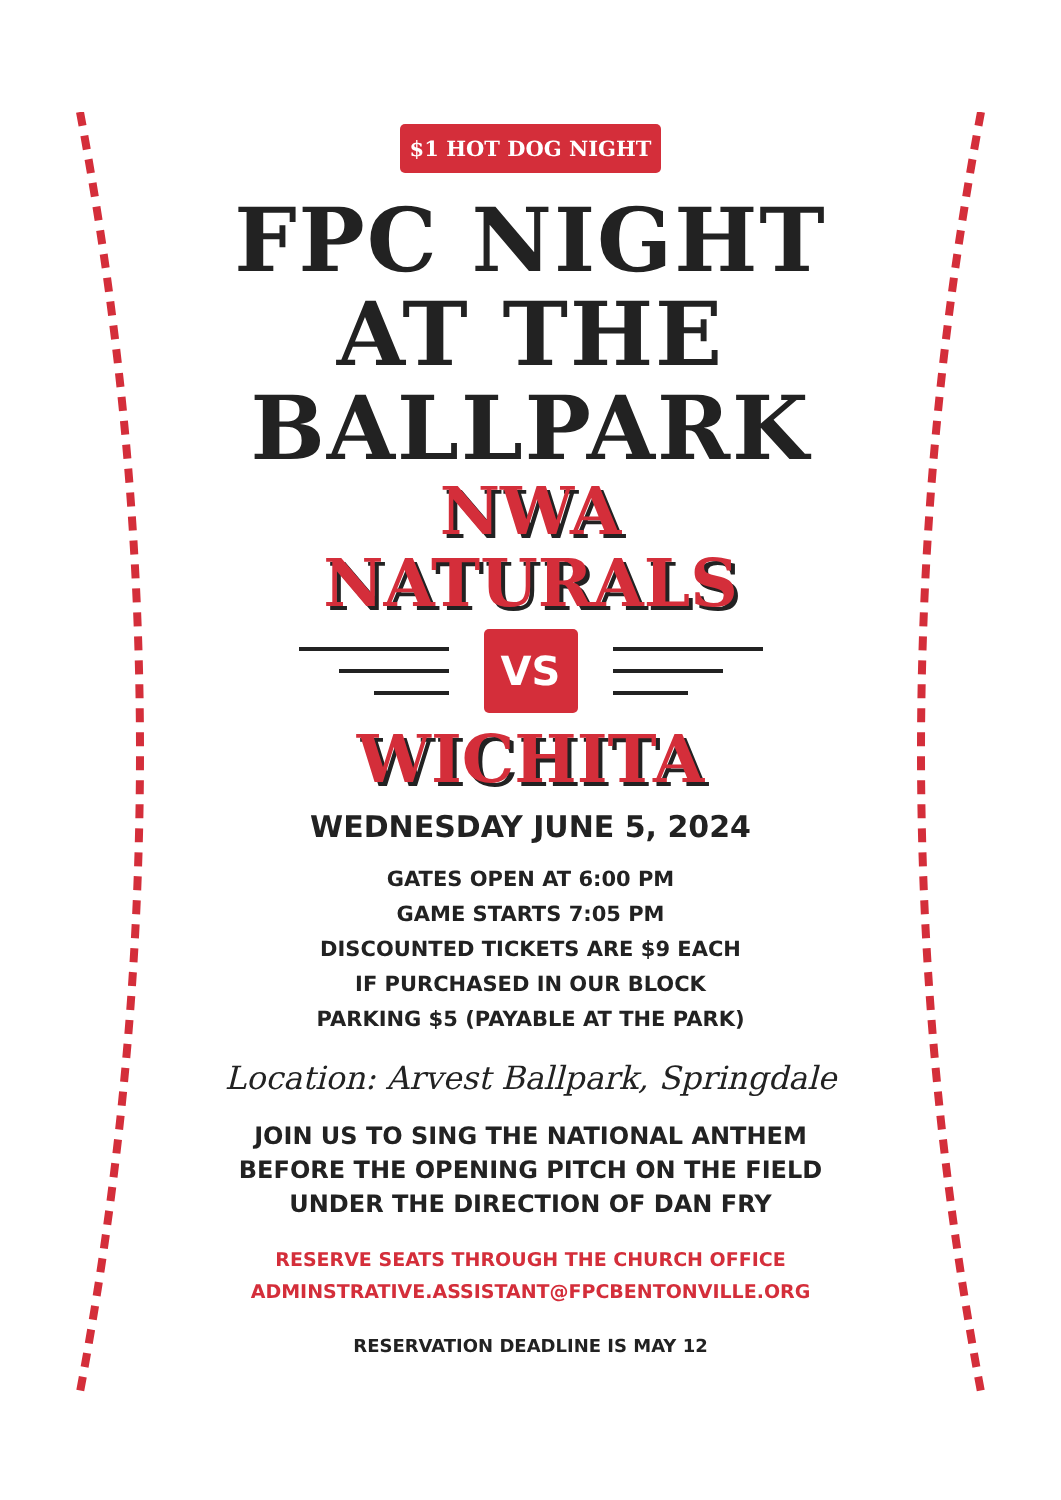$1 HOT DOG NIGHT
FPC NIGHT
AT THE
BALLPARK
NWA
NATURALS
VS
WICHITA
WEDNESDAY JUNE 5, 2024
GATES OPEN AT 6:00 PM
GAME STARTS 7:05 PM
DISCOUNTED TICKETS ARE $9 EACH
IF PURCHASED IN OUR BLOCK
PARKING $5 (PAYABLE AT THE PARK)
Location: Arvest Ballpark, Springdale
JOIN US TO SING THE NATIONAL ANTHEM
BEFORE THE OPENING PITCH ON THE FIELD
UNDER THE DIRECTION OF DAN FRY
RESERVE SEATS THROUGH THE CHURCH OFFICE
ADMINSTRATIVE.ASSISTANT@FPCBENTONVILLE.ORG
RESERVATION DEADLINE IS MAY 12